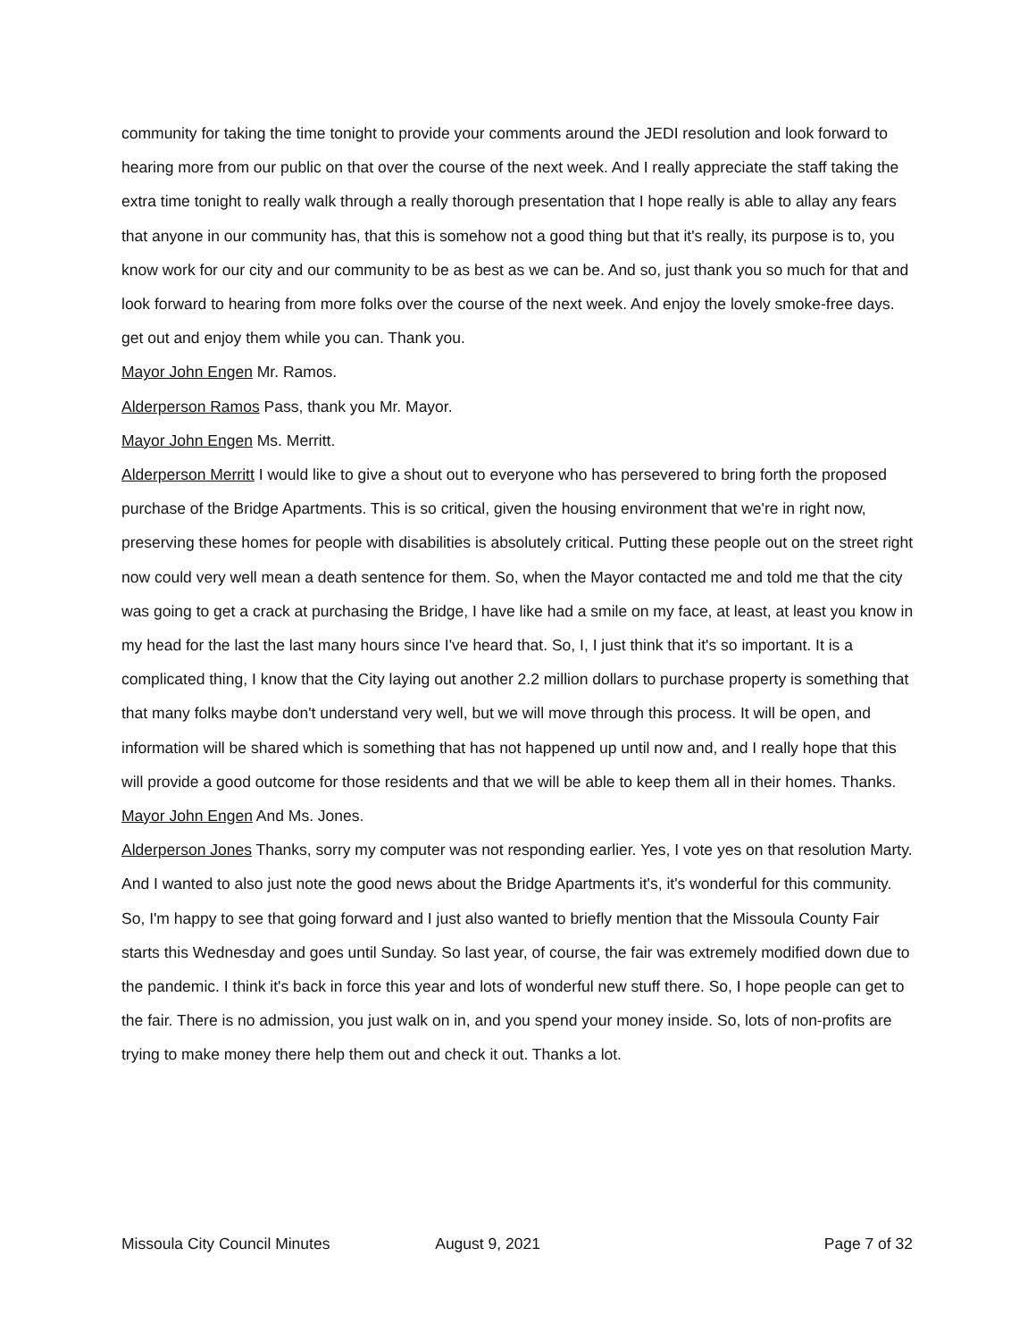community for taking the time tonight to provide your comments around the JEDI resolution and look forward to hearing more from our public on that over the course of the next week. And I really appreciate the staff taking the extra time tonight to really walk through a really thorough presentation that I hope really is able to allay any fears that anyone in our community has, that this is somehow not a good thing but that it's really, its purpose is to, you know work for our city and our community to be as best as we can be. And so, just thank you so much for that and look forward to hearing from more folks over the course of the next week. And enjoy the lovely smoke-free days. get out and enjoy them while you can. Thank you.
Mayor John Engen Mr. Ramos.
Alderperson Ramos Pass, thank you Mr. Mayor.
Mayor John Engen Ms. Merritt.
Alderperson Merritt I would like to give a shout out to everyone who has persevered to bring forth the proposed purchase of the Bridge Apartments. This is so critical, given the housing environment that we're in right now, preserving these homes for people with disabilities is absolutely critical. Putting these people out on the street right now could very well mean a death sentence for them. So, when the Mayor contacted me and told me that the city was going to get a crack at purchasing the Bridge, I have like had a smile on my face, at least, at least you know in my head for the last the last many hours since I've heard that. So, I, I just think that it's so important. It is a complicated thing, I know that the City laying out another 2.2 million dollars to purchase property is something that that many folks maybe don't understand very well, but we will move through this process. It will be open, and information will be shared which is something that has not happened up until now and, and I really hope that this will provide a good outcome for those residents and that we will be able to keep them all in their homes. Thanks.
Mayor John Engen And Ms. Jones.
Alderperson Jones Thanks, sorry my computer was not responding earlier. Yes, I vote yes on that resolution Marty. And I wanted to also just note the good news about the Bridge Apartments it's, it's wonderful for this community. So, I'm happy to see that going forward and I just also wanted to briefly mention that the Missoula County Fair starts this Wednesday and goes until Sunday. So last year, of course, the fair was extremely modified down due to the pandemic. I think it's back in force this year and lots of wonderful new stuff there. So, I hope people can get to the fair. There is no admission, you just walk on in, and you spend your money inside. So, lots of non-profits are trying to make money there help them out and check it out. Thanks a lot.
Missoula City Council Minutes August 9, 2021 Page 7 of 32